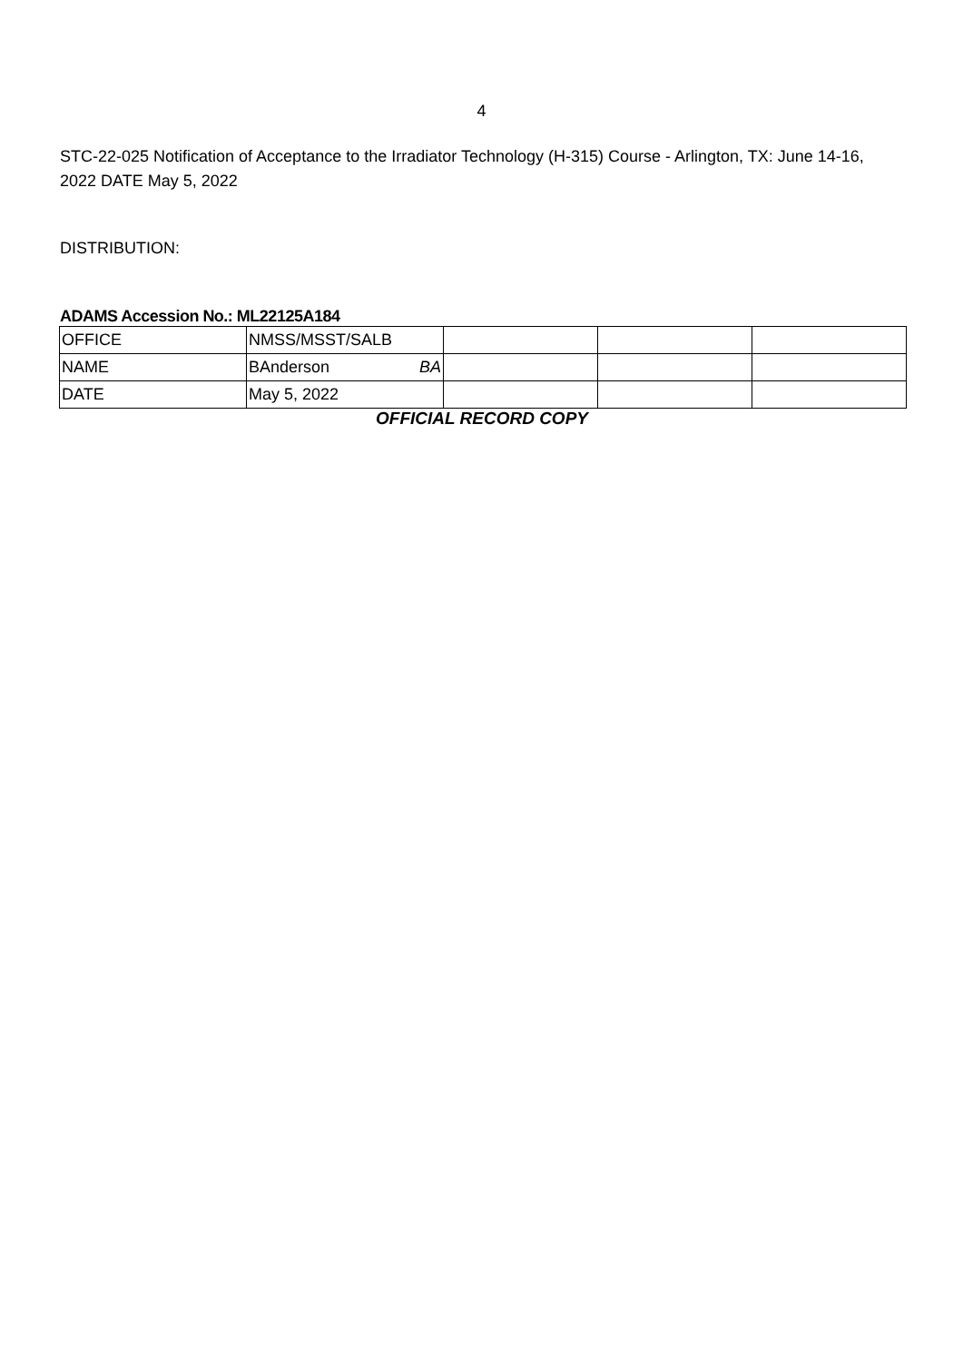4
STC-22-025 Notification of Acceptance to the Irradiator Technology (H-315) Course - Arlington, TX: June 14-16, 2022 DATE May 5, 2022
DISTRIBUTION:
ADAMS Accession No.: ML22125A184
| OFFICE | NMSS/MSST/SALB | | | |
| NAME | BAnderson BA | | | |
| DATE | May 5, 2022 | | | |
OFFICIAL RECORD COPY